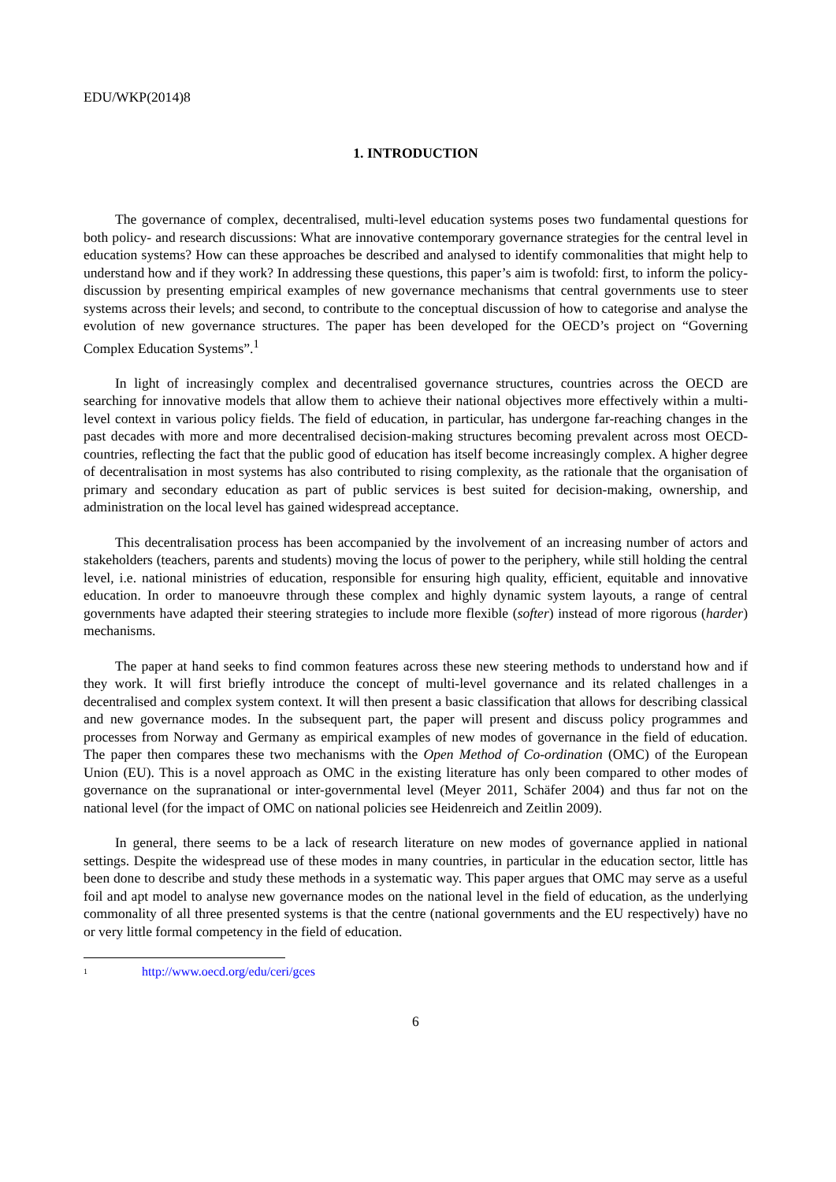EDU/WKP(2014)8
1. INTRODUCTION
The governance of complex, decentralised, multi-level education systems poses two fundamental questions for both policy- and research discussions: What are innovative contemporary governance strategies for the central level in education systems? How can these approaches be described and analysed to identify commonalities that might help to understand how and if they work? In addressing these questions, this paper’s aim is twofold: first, to inform the policy-discussion by presenting empirical examples of new governance mechanisms that central governments use to steer systems across their levels; and second, to contribute to the conceptual discussion of how to categorise and analyse the evolution of new governance structures. The paper has been developed for the OECD’s project on “Governing Complex Education Systems”.<sup>1</sup>
In light of increasingly complex and decentralised governance structures, countries across the OECD are searching for innovative models that allow them to achieve their national objectives more effectively within a multi-level context in various policy fields. The field of education, in particular, has undergone far-reaching changes in the past decades with more and more decentralised decision-making structures becoming prevalent across most OECD-countries, reflecting the fact that the public good of education has itself become increasingly complex. A higher degree of decentralisation in most systems has also contributed to rising complexity, as the rationale that the organisation of primary and secondary education as part of public services is best suited for decision-making, ownership, and administration on the local level has gained widespread acceptance.
This decentralisation process has been accompanied by the involvement of an increasing number of actors and stakeholders (teachers, parents and students) moving the locus of power to the periphery, while still holding the central level, i.e. national ministries of education, responsible for ensuring high quality, efficient, equitable and innovative education. In order to manoeuvre through these complex and highly dynamic system layouts, a range of central governments have adapted their steering strategies to include more flexible (softer) instead of more rigorous (harder) mechanisms.
The paper at hand seeks to find common features across these new steering methods to understand how and if they work. It will first briefly introduce the concept of multi-level governance and its related challenges in a decentralised and complex system context. It will then present a basic classification that allows for describing classical and new governance modes. In the subsequent part, the paper will present and discuss policy programmes and processes from Norway and Germany as empirical examples of new modes of governance in the field of education. The paper then compares these two mechanisms with the Open Method of Co-ordination (OMC) of the European Union (EU). This is a novel approach as OMC in the existing literature has only been compared to other modes of governance on the supranational or inter-governmental level (Meyer 2011, Schäfer 2004) and thus far not on the national level (for the impact of OMC on national policies see Heidenreich and Zeitlin 2009).
In general, there seems to be a lack of research literature on new modes of governance applied in national settings. Despite the widespread use of these modes in many countries, in particular in the education sector, little has been done to describe and study these methods in a systematic way. This paper argues that OMC may serve as a useful foil and apt model to analyse new governance modes on the national level in the field of education, as the underlying commonality of all three presented systems is that the centre (national governments and the EU respectively) have no or very little formal competency in the field of education.
<sup>1</sup> http://www.oecd.org/edu/ceri/gces
6